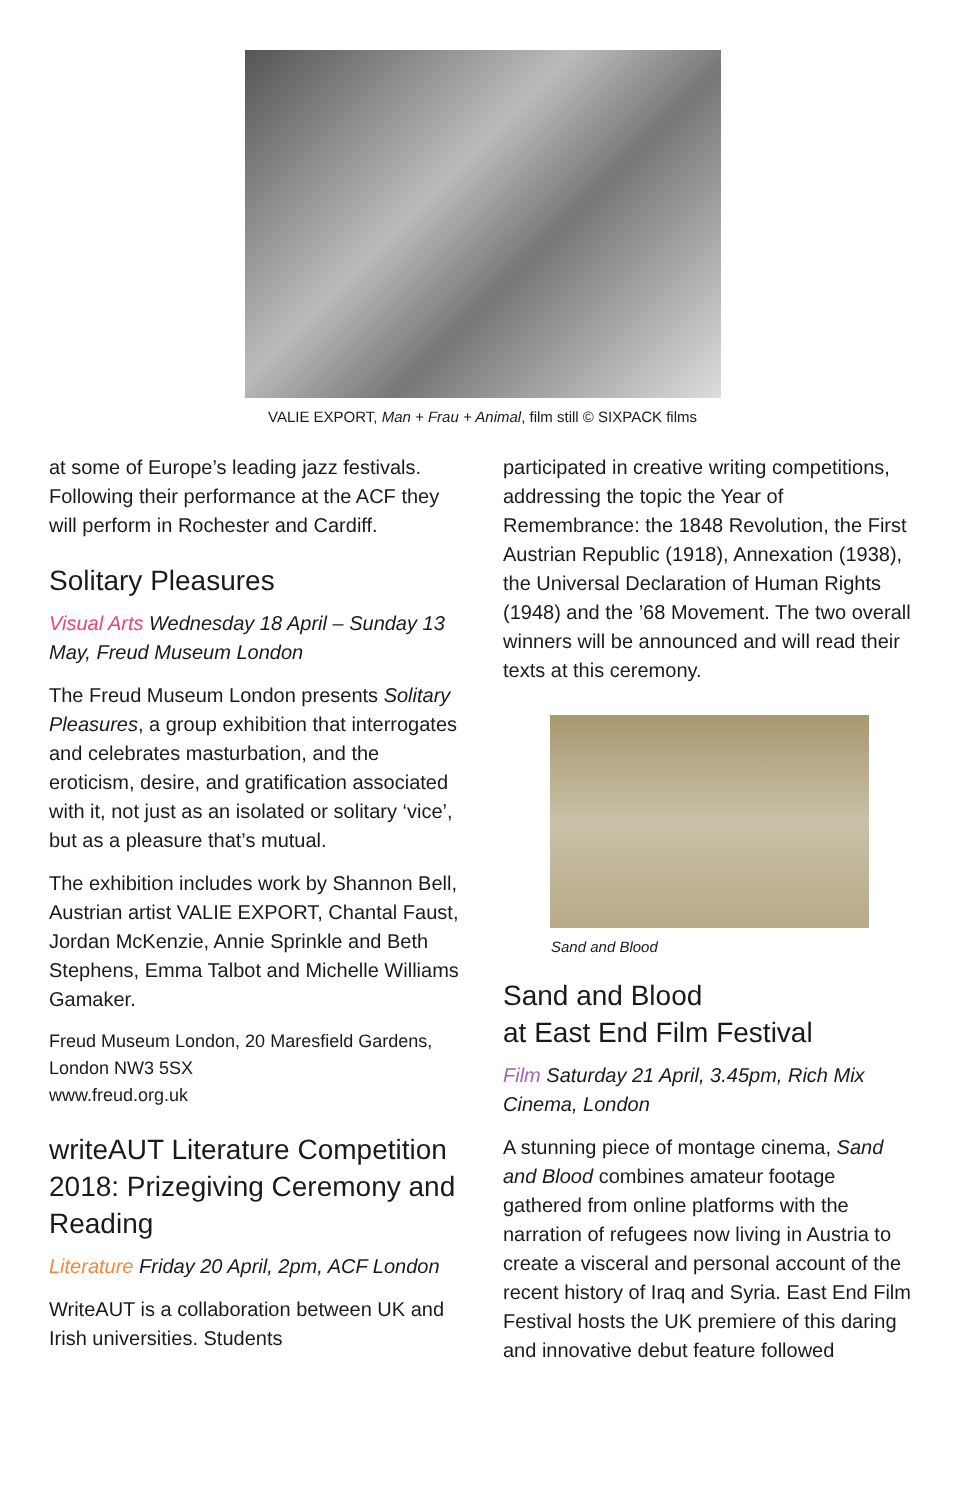VALIE EXPORT, Man + Frau + Animal, film still © SIXPACK films
at some of Europe’s leading jazz festivals. Following their performance at the ACF they will perform in Rochester and Cardiff.
Solitary Pleasures
Visual Arts Wednesday 18 April – Sunday 13 May, Freud Museum London
The Freud Museum London presents Solitary Pleasures, a group exhibition that interrogates and celebrates masturbation, and the eroticism, desire, and gratification associated with it, not just as an isolated or solitary ‘vice’, but as a pleasure that’s mutual.
The exhibition includes work by Shannon Bell, Austrian artist VALIE EXPORT, Chantal Faust, Jordan McKenzie, Annie Sprinkle and Beth Stephens, Emma Talbot and Michelle Williams Gamaker.
Freud Museum London, 20 Maresfield Gardens, London NW3 5SX
www.freud.org.uk
writeAUT Literature Competition 2018: Prizegiving Ceremony and Reading
Literature Friday 20 April, 2pm, ACF London
WriteAUT is a collaboration between UK and Irish universities. Students
participated in creative writing competitions, addressing the topic the Year of Remembrance: the 1848 Revolution, the First Austrian Republic (1918), Annexation (1938), the Universal Declaration of Human Rights (1948) and the ’68 Movement. The two overall winners will be announced and will read their texts at this ceremony.
Sand and Blood
Sand and Blood
at East End Film Festival
Film Saturday 21 April, 3.45pm, Rich Mix Cinema, London
A stunning piece of montage cinema, Sand and Blood combines amateur footage gathered from online platforms with the narration of refugees now living in Austria to create a visceral and personal account of the recent history of Iraq and Syria. East End Film Festival hosts the UK premiere of this daring and innovative debut feature followed